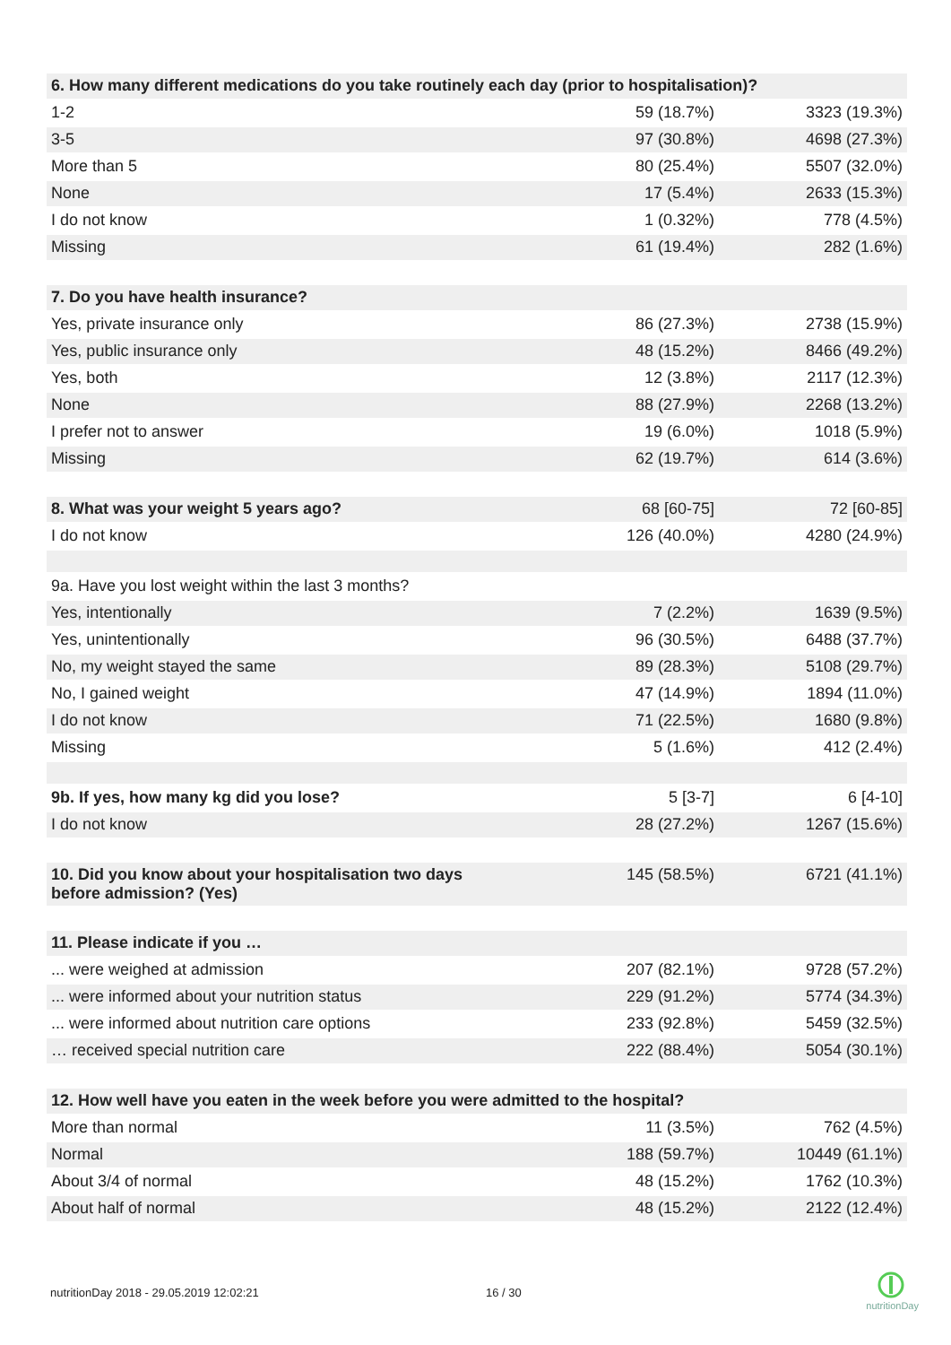| 6. How many different medications do you take routinely each day (prior to hospitalisation)? | | |
| 1-2 | 59 (18.7%) | 3323 (19.3%) |
| 3-5 | 97 (30.8%) | 4698 (27.3%) |
| More than 5 | 80 (25.4%) | 5507 (32.0%) |
| None | 17 (5.4%) | 2633 (15.3%) |
| I do not know | 1 (0.32%) | 778 (4.5%) |
| Missing | 61 (19.4%) | 282 (1.6%) |
| 7. Do you have health insurance? | | |
| Yes, private insurance only | 86 (27.3%) | 2738 (15.9%) |
| Yes, public insurance only | 48 (15.2%) | 8466 (49.2%) |
| Yes, both | 12 (3.8%) | 2117 (12.3%) |
| None | 88 (27.9%) | 2268 (13.2%) |
| I prefer not to answer | 19 (6.0%) | 1018 (5.9%) |
| Missing | 62 (19.7%) | 614 (3.6%) |
| 8. What was your weight 5 years ago? | 68 [60-75] | 72 [60-85] |
| I do not know | 126 (40.0%) | 4280 (24.9%) |
| 9a. Have you lost weight within the last 3 months? | | |
| Yes, intentionally | 7 (2.2%) | 1639 (9.5%) |
| Yes, unintentionally | 96 (30.5%) | 6488 (37.7%) |
| No, my weight stayed the same | 89 (28.3%) | 5108 (29.7%) |
| No, I gained weight | 47 (14.9%) | 1894 (11.0%) |
| I do not know | 71 (22.5%) | 1680 (9.8%) |
| Missing | 5 (1.6%) | 412 (2.4%) |
| 9b. If yes, how many kg did you lose? | 5 [3-7] | 6 [4-10] |
| I do not know | 28 (27.2%) | 1267 (15.6%) |
| 10. Did you know about your hospitalisation two days before admission? (Yes) | 145 (58.5%) | 6721 (41.1%) |
| 11. Please indicate if you … | | |
| ... were weighed at admission | 207 (82.1%) | 9728 (57.2%) |
| ... were informed about your nutrition status | 229 (91.2%) | 5774 (34.3%) |
| ... were informed about nutrition care options | 233 (92.8%) | 5459 (32.5%) |
| … received special nutrition care | 222 (88.4%) | 5054 (30.1%) |
| 12. How well have you eaten in the week before you were admitted to the hospital? | | |
| More than normal | 11 (3.5%) | 762 (4.5%) |
| Normal | 188 (59.7%) | 10449 (61.1%) |
| About 3/4 of normal | 48 (15.2%) | 1762 (10.3%) |
| About half of normal | 48 (15.2%) | 2122 (12.4%) |
nutritionDay 2018 - 29.05.2019 12:02:21 16 / 30
nutritionDay